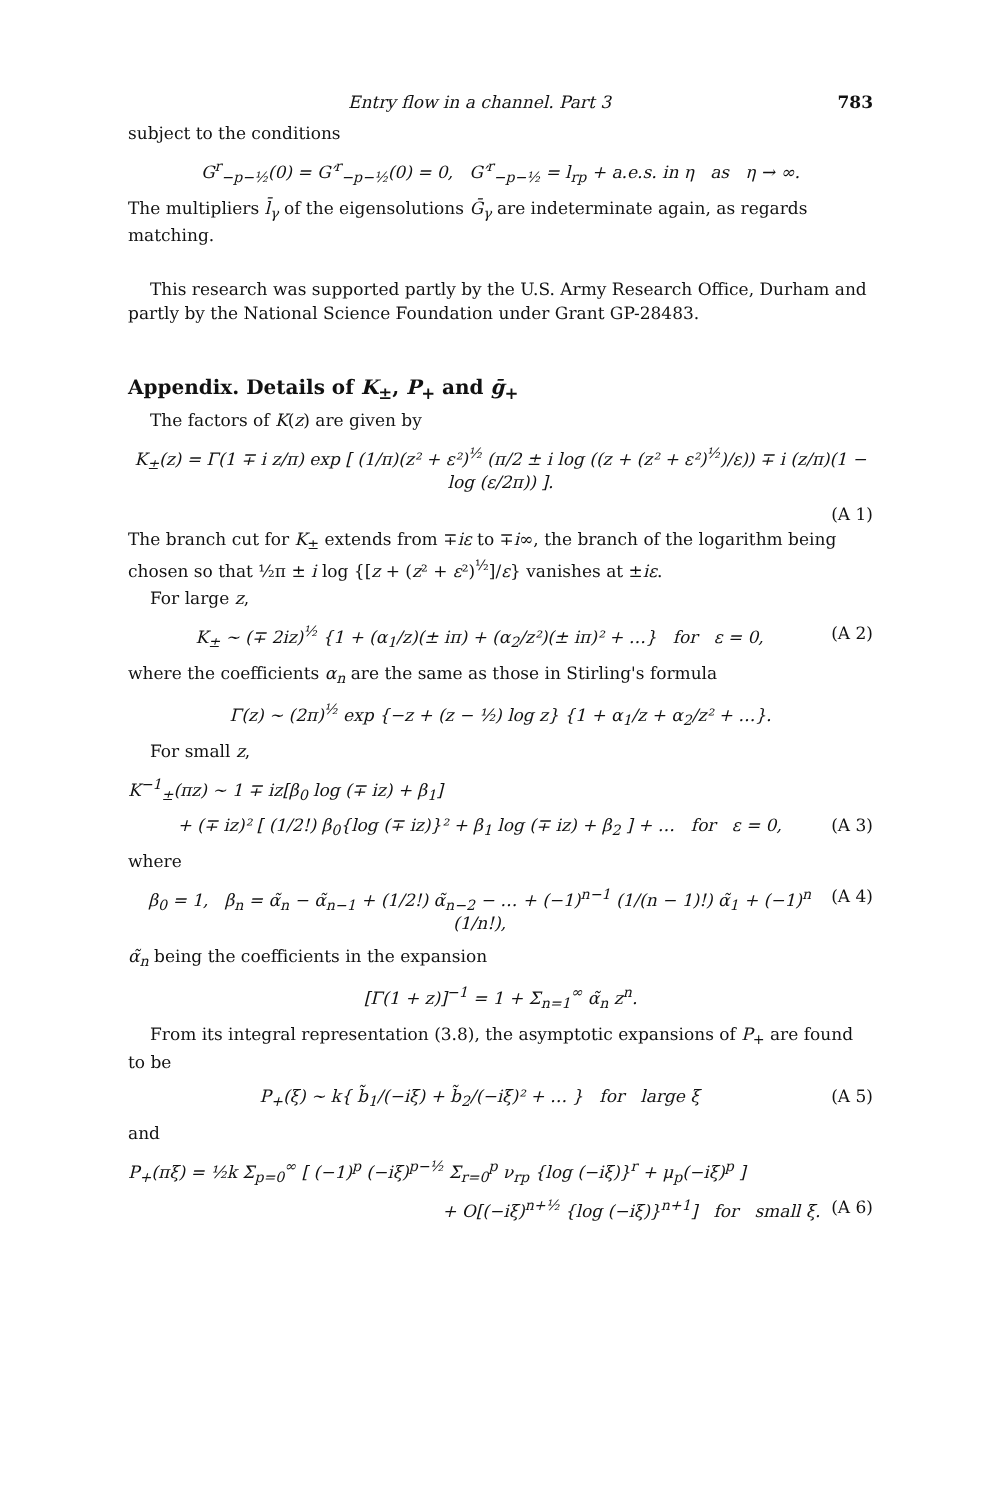Entry flow in a channel. Part 3 783
subject to the conditions
G<sup>r</sup><sub>−p−½</sub>(0) = G′<sup>r</sup><sub>−p−½</sub>(0) = 0, G′<sup>r</sup><sub>−p−½</sub> = l<sub>rp</sub> + a.e.s. in η as η → ∞.
The multipliers l̄<sub>γ</sub> of the eigensolutions Ḡ<sub>γ</sub> are indeterminate again, as regards matching.
This research was supported partly by the U.S. Army Research Office, Durham and partly by the National Science Foundation under Grant GP-28483.
Appendix. Details of K<sub>±</sub>, P<sub>+</sub> and ḡ<sub>+</sub>
The factors of K(z) are given by
K<sub>±</sub>(z) = Γ(1 ∓ i z/π) exp [ (1/π)(z² + ε²)<sup>½</sup> (π/2 ± i log ((z + (z² + ε²)<sup>½</sup>)/ε)) ∓ i (z/π)(1 − log (ε/2π)) ].
(A 1)
The branch cut for K<sub>±</sub> extends from ∓iε to ∓i∞, the branch of the logarithm being chosen so that ½π ± i log {[z + (z² + ε²)<sup>½</sup>]/ε} vanishes at ±iε.
For large z,
K<sub>±</sub> ~ (∓ 2iz)<sup>½</sup> {1 + (α<sub>1</sub>/z)(± iπ) + (α<sub>2</sub>/z²)(± iπ)² + …} for ε = 0, (A 2)
where the coefficients α<sub>n</sub> are the same as those in Stirling's formula
Γ(z) ~ (2π)<sup>½</sup> exp {−z + (z − ½) log z} {1 + α<sub>1</sub>/z + α<sub>2</sub>/z² + …}.
For small z,
K<sup>−1</sup><sub>±</sub>(πz) ~ 1 ∓ iz[β<sub>0</sub> log (∓ iz) + β<sub>1</sub>]
+ (∓ iz)² [ (1/2!) β<sub>0</sub>{log (∓ iz)}² + β<sub>1</sub> log (∓ iz) + β<sub>2</sub> ] + … for ε = 0, (A 3)
where
β<sub>0</sub> = 1, β<sub>n</sub> = α̃<sub>n</sub> − α̃<sub>n−1</sub> + (1/2!) α̃<sub>n−2</sub> − … + (−1)<sup>n−1</sup> (1/(n − 1)!) α̃<sub>1</sub> + (−1)<sup>n</sup> (1/n!), (A 4)
α̃<sub>n</sub> being the coefficients in the expansion
[Γ(1 + z)]<sup>−1</sup> = 1 + Σ<sub>n=1</sub><sup>∞</sup> α̃<sub>n</sub> z<sup>n</sup>.
From its integral representation (3.8), the asymptotic expansions of P<sub>+</sub> are found to be
P<sub>+</sub>(ξ) ~ k{ b̃<sub>1</sub>/(−iξ) + b̃<sub>2</sub>/(−iξ)² + … } for large ξ (A 5)
and
P<sub>+</sub>(πξ) = ½k Σ<sub>p=0</sub><sup>∞</sup> [ (−1)<sup>p</sup> (−iξ)<sup>p−½</sup> Σ<sub>r=0</sub><sup>p</sup> ν<sub>rp</sub> {log (−iξ)}<sup>r</sup> + μ<sub>p</sub>(−iξ)<sup>p</sup> ]
+ O[(−iξ)<sup>n+½</sup> {log (−iξ)}<sup>n+1</sup>] for small ξ. (A 6)